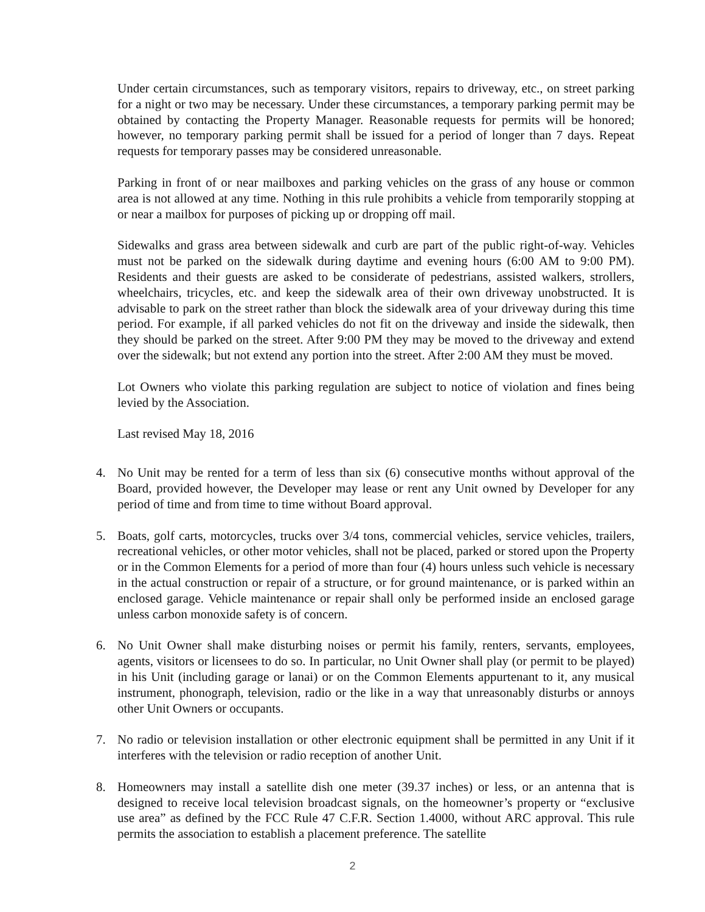Under certain circumstances, such as temporary visitors, repairs to driveway, etc., on street parking for a night or two may be necessary. Under these circumstances, a temporary parking permit may be obtained by contacting the Property Manager. Reasonable requests for permits will be honored; however, no temporary parking permit shall be issued for a period of longer than 7 days. Repeat requests for temporary passes may be considered unreasonable.
Parking in front of or near mailboxes and parking vehicles on the grass of any house or common area is not allowed at any time. Nothing in this rule prohibits a vehicle from temporarily stopping at or near a mailbox for purposes of picking up or dropping off mail.
Sidewalks and grass area between sidewalk and curb are part of the public right-of-way. Vehicles must not be parked on the sidewalk during daytime and evening hours (6:00 AM to 9:00 PM). Residents and their guests are asked to be considerate of pedestrians, assisted walkers, strollers, wheelchairs, tricycles, etc. and keep the sidewalk area of their own driveway unobstructed. It is advisable to park on the street rather than block the sidewalk area of your driveway during this time period. For example, if all parked vehicles do not fit on the driveway and inside the sidewalk, then they should be parked on the street. After 9:00 PM they may be moved to the driveway and extend over the sidewalk; but not extend any portion into the street. After 2:00 AM they must be moved.
Lot Owners who violate this parking regulation are subject to notice of violation and fines being levied by the Association.
Last revised May 18, 2016
4. No Unit may be rented for a term of less than six (6) consecutive months without approval of the Board, provided however, the Developer may lease or rent any Unit owned by Developer for any period of time and from time to time without Board approval.
5. Boats, golf carts, motorcycles, trucks over 3/4 tons, commercial vehicles, service vehicles, trailers, recreational vehicles, or other motor vehicles, shall not be placed, parked or stored upon the Property or in the Common Elements for a period of more than four (4) hours unless such vehicle is necessary in the actual construction or repair of a structure, or for ground maintenance, or is parked within an enclosed garage. Vehicle maintenance or repair shall only be performed inside an enclosed garage unless carbon monoxide safety is of concern.
6. No Unit Owner shall make disturbing noises or permit his family, renters, servants, employees, agents, visitors or licensees to do so. In particular, no Unit Owner shall play (or permit to be played) in his Unit (including garage or lanai) or on the Common Elements appurtenant to it, any musical instrument, phonograph, television, radio or the like in a way that unreasonably disturbs or annoys other Unit Owners or occupants.
7. No radio or television installation or other electronic equipment shall be permitted in any Unit if it interferes with the television or radio reception of another Unit.
8. Homeowners may install a satellite dish one meter (39.37 inches) or less, or an antenna that is designed to receive local television broadcast signals, on the homeowner’s property or “exclusive use area” as defined by the FCC Rule 47 C.F.R. Section 1.4000, without ARC approval. This rule permits the association to establish a placement preference. The satellite
2